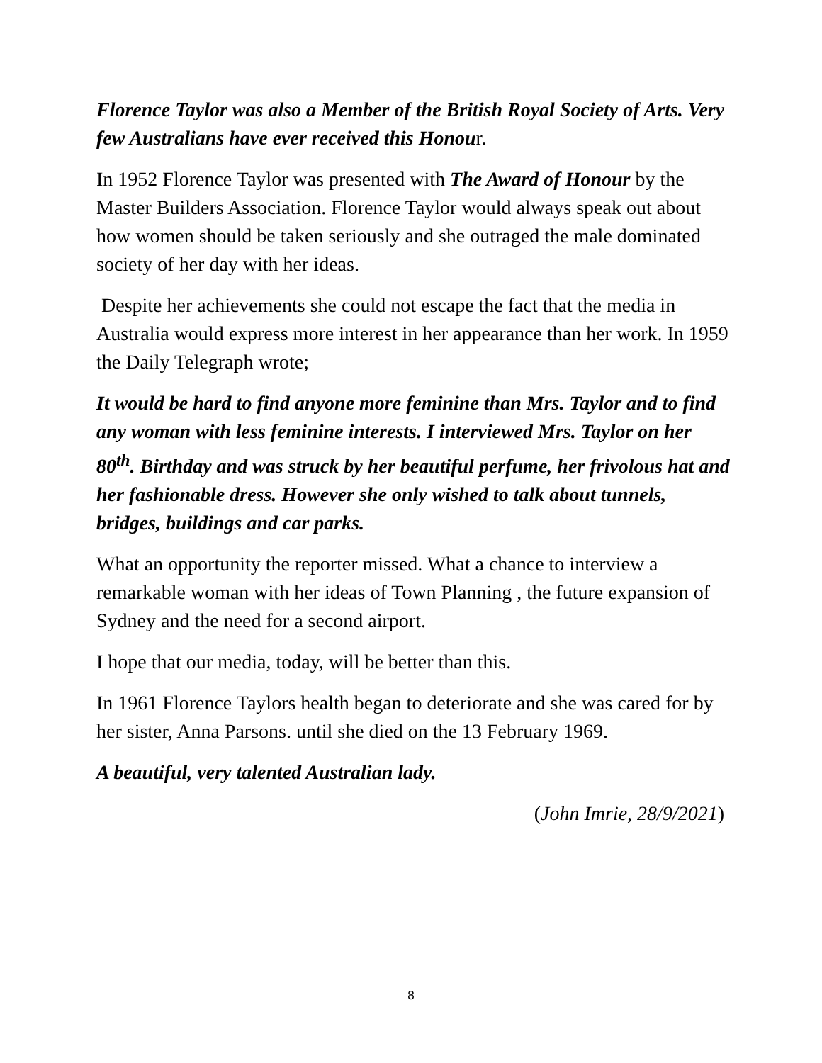Florence Taylor was also a Member of the British Royal Society of Arts. Very few Australians have ever received this Honour.
In 1952 Florence Taylor was presented with The Award of Honour by the Master Builders Association. Florence Taylor would always speak out about how women should be taken seriously and she outraged the male dominated society of her day with her ideas.
Despite her achievements she could not escape the fact that the media in Australia would express more interest in her appearance than her work. In 1959 the Daily Telegraph wrote;
It would be hard to find anyone more feminine than Mrs. Taylor and to find any woman with less feminine interests. I interviewed Mrs. Taylor on her 80<sup>th</sup>. Birthday and was struck by her beautiful perfume, her frivolous hat and her fashionable dress. However she only wished to talk about tunnels, bridges, buildings and car parks.
What an opportunity the reporter missed. What a chance to interview a remarkable woman with her ideas of Town Planning , the future expansion of Sydney and the need for a second airport.
I hope that our media, today, will be better than this.
In 1961 Florence Taylors health began to deteriorate and she was cared for by her sister, Anna Parsons. until she died on the 13 February 1969.
A beautiful, very talented Australian lady.
(John Imrie, 28/9/2021)
8